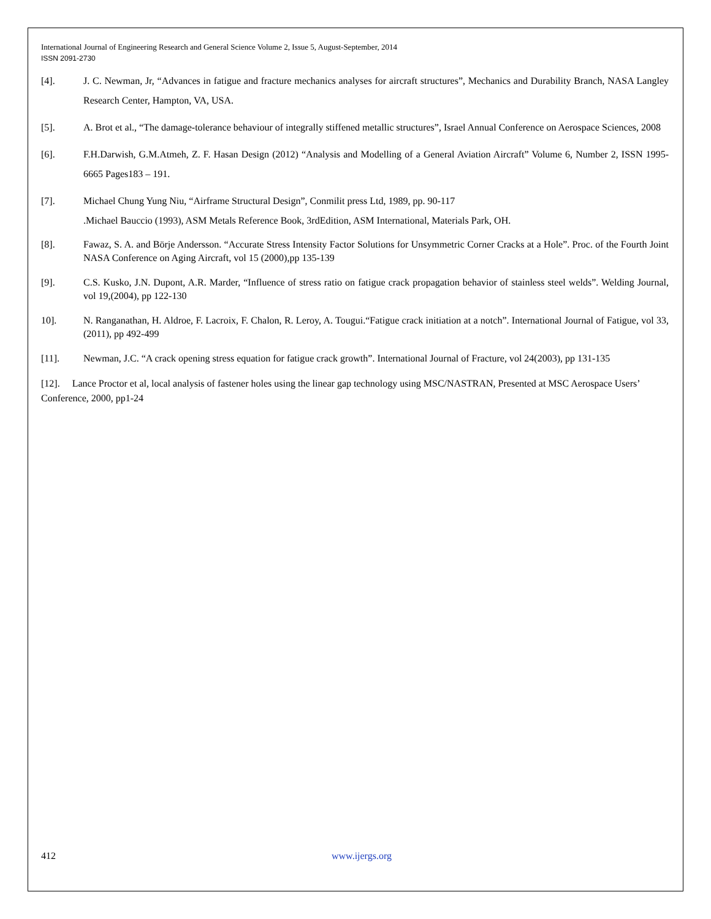International Journal of Engineering Research and General Science Volume 2, Issue 5, August-September, 2014
ISSN 2091-2730
[4]. J. C. Newman, Jr, “Advances in fatigue and fracture mechanics analyses for aircraft structures”, Mechanics and Durability Branch, NASA Langley Research Center, Hampton, VA, USA.
[5]. A. Brot et al., “The damage-tolerance behaviour of integrally stiffened metallic structures”, Israel Annual Conference on Aerospace Sciences, 2008
[6]. F.H.Darwish, G.M.Atmeh, Z. F. Hasan Design (2012) “Analysis and Modelling of a General Aviation Aircraft” Volume 6, Number 2, ISSN 1995-6665 Pages183 – 191.
[7]. Michael Chung Yung Niu, “Airframe Structural Design”, Conmilit press Ltd, 1989, pp. 90-117
.Michael Bauccio (1993), ASM Metals Reference Book, 3rdEdition, ASM International, Materials Park, OH.
[8]. Fawaz, S. A. and Börje Andersson. “Accurate Stress Intensity Factor Solutions for Unsymmetric Corner Cracks at a Hole”. Proc. of the Fourth Joint NASA Conference on Aging Aircraft, vol 15 (2000),pp 135-139
[9]. C.S. Kusko, J.N. Dupont, A.R. Marder, “Influence of stress ratio on fatigue crack propagation behavior of stainless steel welds”. Welding Journal, vol 19,(2004), pp 122-130
10]. N. Ranganathan, H. Aldroe, F. Lacroix, F. Chalon, R. Leroy, A. Tougui.“Fatigue crack initiation at a notch”. International Journal of Fatigue, vol 33, (2011), pp 492-499
[11]. Newman, J.C. “A crack opening stress equation for fatigue crack growth”. International Journal of Fracture, vol 24(2003), pp 131-135
[12]. Lance Proctor et al, local analysis of fastener holes using the linear gap technology using MSC/NASTRAN, Presented at MSC Aerospace Users’ Conference, 2000, pp1-24
412 www.ijergs.org